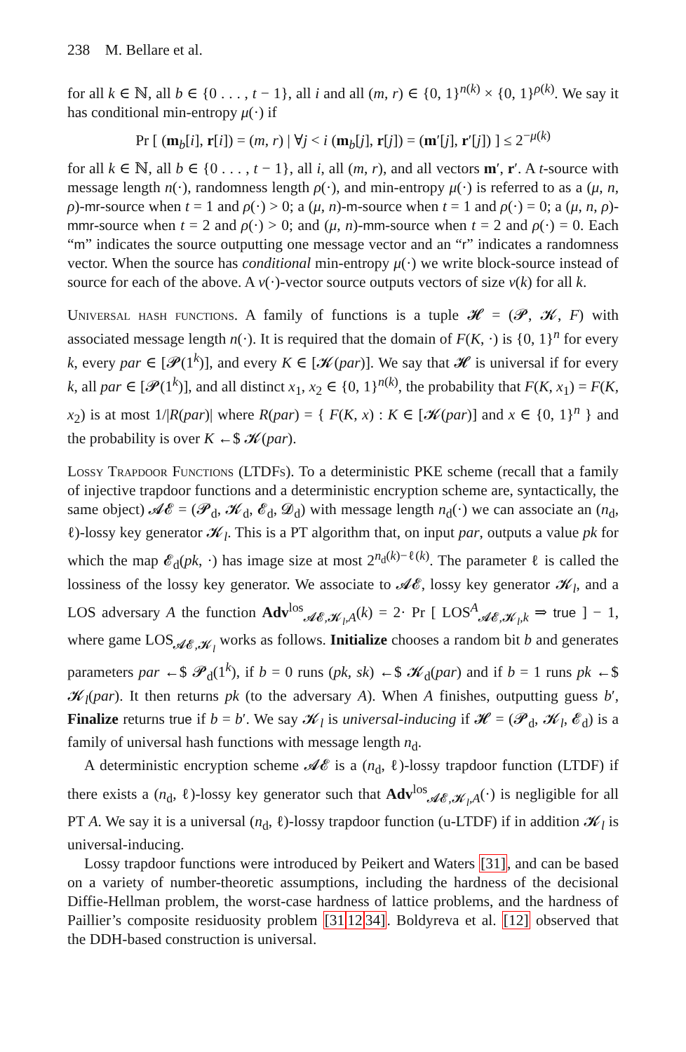238 M. Bellare et al.
for all k ∈ ℕ, all b ∈ {0 . . . , t − 1}, all i and all (m, r) ∈ {0, 1}<sup>n(k)</sup> × {0, 1}<sup>ρ(k)</sup>. We say it has conditional min-entropy μ(·) if
Pr [ (m<sub>b</sub>[i], r[i]) = (m, r) | ∀j < i (m<sub>b</sub>[j], r[j]) = (m′[j], r′[j]) ] ≤ 2<sup>−μ(k)</sup>
for all k ∈ ℕ, all b ∈ {0 . . . , t − 1}, all i, all (m, r), and all vectors m′, r′. A t-source with message length n(·), randomness length ρ(·), and min-entropy μ(·) is referred to as a (μ, n, ρ)-mr-source when t = 1 and ρ(·) > 0; a (μ, n)-m-source when t = 1 and ρ(·) = 0; a (μ, n, ρ)-mmr-source when t = 2 and ρ(·) > 0; and (μ, n)-mm-source when t = 2 and ρ(·) = 0. Each “m” indicates the source outputting one message vector and an “r” indicates a randomness vector. When the source has conditional min-entropy μ(·) we write block-source instead of source for each of the above. A v(·)-vector source outputs vectors of size v(k) for all k.
Universal hash functions. A family of functions is a tuple 𝓗 = (𝓟, 𝓚, F) with associated message length n(·). It is required that the domain of F(K, ·) is {0, 1}<sup>n</sup> for every k, every par ∈ [𝓟(1<sup>k</sup>)], and every K ∈ [𝓚(par)]. We say that 𝓗 is universal if for every k, all par ∈ [𝓟(1<sup>k</sup>)], and all distinct x<sub>1</sub>, x<sub>2</sub> ∈ {0, 1}<sup>n(k)</sup>, the probability that F(K, x<sub>1</sub>) = F(K, x<sub>2</sub>) is at most 1/|R(par)| where R(par) = { F(K, x) : K ∈ [𝓚(par)] and x ∈ {0, 1}<sup>n</sup> } and the probability is over K ←$ 𝓚(par).
Lossy Trapdoor Functions (LTDFs). To a deterministic PKE scheme (recall that a family of injective trapdoor functions and a deterministic encryption scheme are, syntactically, the same object) 𝓐𝓔 = (𝓟<sub>d</sub>, 𝓚<sub>d</sub>, 𝓔<sub>d</sub>, 𝓓<sub>d</sub>) with message length n<sub>d</sub>(·) we can associate an (n<sub>d</sub>, ℓ)-lossy key generator 𝓚<sub>l</sub>. This is a PT algorithm that, on input par, outputs a value pk for which the map 𝓔<sub>d</sub>(pk, ·) has image size at most 2<sup>n<sub>d</sub>(k)−ℓ(k)</sup>. The parameter ℓ is called the lossiness of the lossy key generator. We associate to 𝓐𝓔, lossy key generator 𝓚<sub>l</sub>, and a LOS adversary A the function Adv<sup>los</sup><sub>𝓐𝓔,𝓚<sub>l</sub>,A</sub>(k) = 2· Pr [ LOS<sup>A</sup><sub>𝓐𝓔,𝓚<sub>l</sub>,k</sub> ⇒ true ] − 1, where game LOS<sub>𝓐𝓔,𝓚<sub>l</sub></sub> works as follows. Initialize chooses a random bit b and generates parameters par ←$ 𝓟<sub>d</sub>(1<sup>k</sup>), if b = 0 runs (pk, sk) ←$ 𝓚<sub>d</sub>(par) and if b = 1 runs pk ←$ 𝓚<sub>l</sub>(par). It then returns pk (to the adversary A). When A finishes, outputting guess b′, Finalize returns true if b = b′. We say 𝓚<sub>l</sub> is universal-inducing if 𝓗 = (𝓟<sub>d</sub>, 𝓚<sub>l</sub>, 𝓔<sub>d</sub>) is a family of universal hash functions with message length n<sub>d</sub>.
A deterministic encryption scheme 𝓐𝓔 is a (n<sub>d</sub>, ℓ)-lossy trapdoor function (LTDF) if there exists a (n<sub>d</sub>, ℓ)-lossy key generator such that Adv<sup>los</sup><sub>𝓐𝓔,𝓚<sub>l</sub>,A</sub>(·) is negligible for all PT A. We say it is a universal (n<sub>d</sub>, ℓ)-lossy trapdoor function (u-LTDF) if in addition 𝓚<sub>l</sub> is universal-inducing.
Lossy trapdoor functions were introduced by Peikert and Waters [31], and can be based on a variety of number-theoretic assumptions, including the hardness of the decisional Diffie-Hellman problem, the worst-case hardness of lattice problems, and the hardness of Paillier’s composite residuosity problem [311234]. Boldyreva et al. [12] observed that the DDH-based construction is universal.